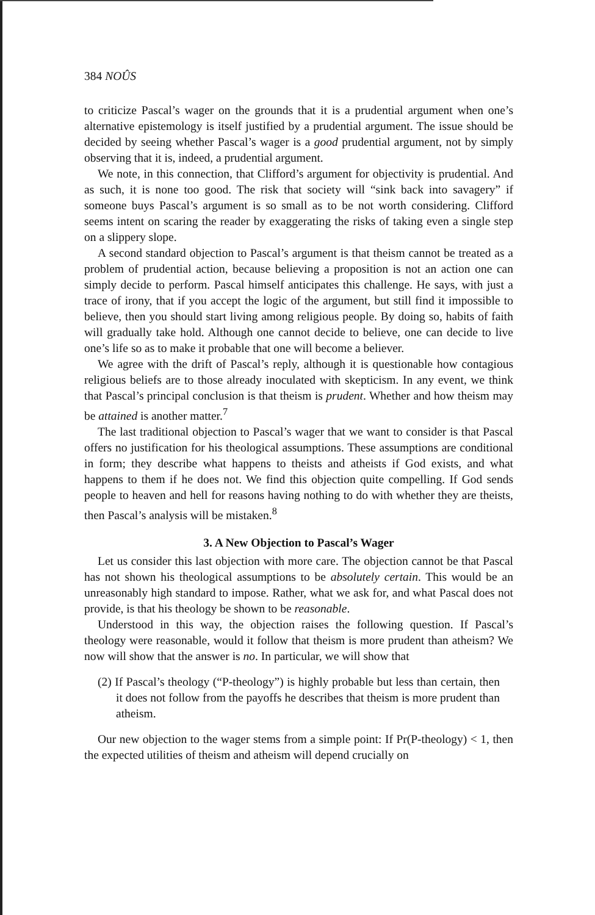384 NOÛS
to criticize Pascal’s wager on the grounds that it is a prudential argument when one’s alternative epistemology is itself justified by a prudential argument. The issue should be decided by seeing whether Pascal’s wager is a good prudential argument, not by simply observing that it is, indeed, a prudential argument.
We note, in this connection, that Clifford’s argument for objectivity is prudential. And as such, it is none too good. The risk that society will “sink back into savagery” if someone buys Pascal’s argument is so small as to be not worth considering. Clifford seems intent on scaring the reader by exaggerating the risks of taking even a single step on a slippery slope.
A second standard objection to Pascal’s argument is that theism cannot be treated as a problem of prudential action, because believing a proposition is not an action one can simply decide to perform. Pascal himself anticipates this challenge. He says, with just a trace of irony, that if you accept the logic of the argument, but still find it impossible to believe, then you should start living among religious people. By doing so, habits of faith will gradually take hold. Although one cannot decide to believe, one can decide to live one’s life so as to make it probable that one will become a believer.
We agree with the drift of Pascal’s reply, although it is questionable how contagious religious beliefs are to those already inoculated with skepticism. In any event, we think that Pascal’s principal conclusion is that theism is prudent. Whether and how theism may be attained is another matter.<sup>7</sup>
The last traditional objection to Pascal’s wager that we want to consider is that Pascal offers no justification for his theological assumptions. These assumptions are conditional in form; they describe what happens to theists and atheists if God exists, and what happens to them if he does not. We find this objection quite compelling. If God sends people to heaven and hell for reasons having nothing to do with whether they are theists, then Pascal’s analysis will be mistaken.<sup>8</sup>
3. A New Objection to Pascal’s Wager
Let us consider this last objection with more care. The objection cannot be that Pascal has not shown his theological assumptions to be absolutely certain. This would be an unreasonably high standard to impose. Rather, what we ask for, and what Pascal does not provide, is that his theology be shown to be reasonable.
Understood in this way, the objection raises the following question. If Pascal’s theology were reasonable, would it follow that theism is more prudent than atheism? We now will show that the answer is no. In particular, we will show that
(2) If Pascal’s theology (“P-theology”) is highly probable but less than certain, then it does not follow from the payoffs he describes that theism is more prudent than atheism.
Our new objection to the wager stems from a simple point: If Pr(P-theology) < 1, then the expected utilities of theism and atheism will depend crucially on